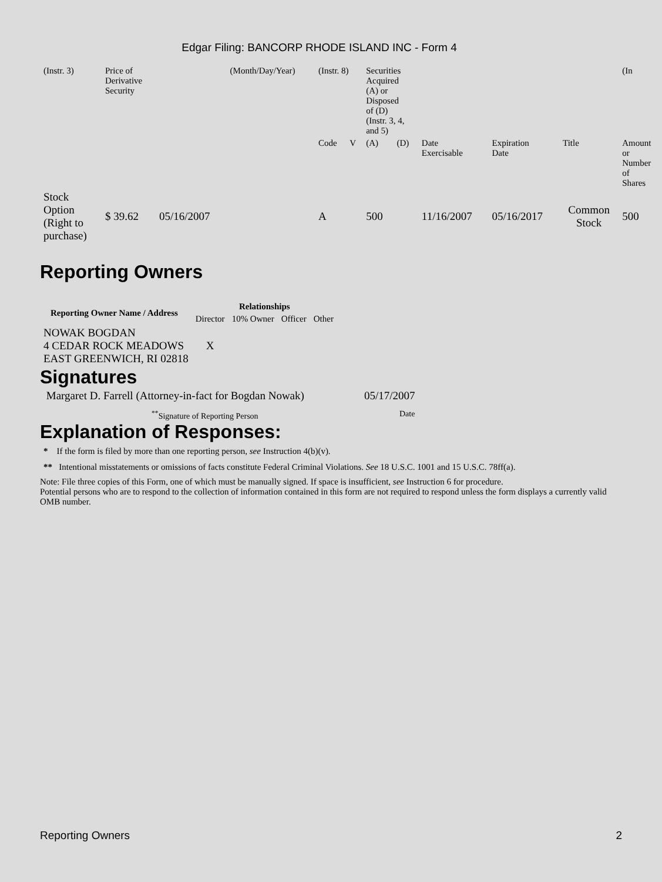Edgar Filing: BANCORP RHODE ISLAND INC - Form 4
| (Instr. 3) | Price of Derivative Security | | (Month/Day/Year) | (Instr. 8) | | Securities Acquired (A) or Disposed of (D) (Instr. 3, 4, and 5) | | | | | (In |
| | | | | Code | V | (A) | (D) | Date Exercisable | Expiration Date | Title | Amount or Number of Shares |
| Stock Option (Right to purchase) | $ 39.62 | 05/16/2007 | | A | | 500 | | 11/16/2007 | 05/16/2017 | Common Stock | 500 |
Reporting Owners
| Reporting Owner Name / Address | Relationships | | | |
| --- | --- | --- | --- | --- |
| | Director | 10% Owner | Officer | Other |
| NOWAK BOGDAN 4 CEDAR ROCK MEADOWS EAST GREENWICH, RI 02818 | X | | | |
Signatures
| Margaret D. Farrell (Attorney-in-fact for Bogdan Nowak) | 05/17/2007 |
| <sup>**</sup> Signature of Reporting Person | Date |
Explanation of Responses:
* If the form is filed by more than one reporting person, see Instruction 4(b)(v).
** Intentional misstatements or omissions of facts constitute Federal Criminal Violations. See 18 U.S.C. 1001 and 15 U.S.C. 78ff(a).
Note: File three copies of this Form, one of which must be manually signed. If space is insufficient, see Instruction 6 for procedure.
Potential persons who are to respond to the collection of information contained in this form are not required to respond unless the form displays a currently valid OMB number.
Reporting Owners 2